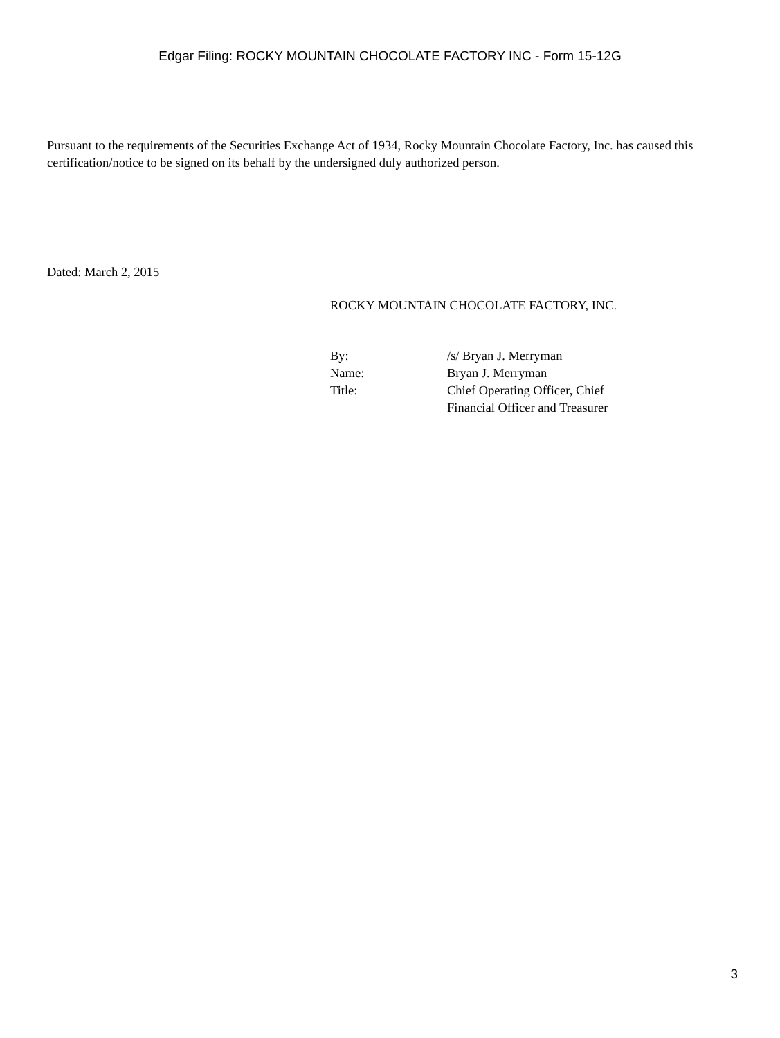Edgar Filing: ROCKY MOUNTAIN CHOCOLATE FACTORY INC - Form 15-12G
Pursuant to the requirements of the Securities Exchange Act of 1934, Rocky Mountain Chocolate Factory, Inc. has caused this certification/notice to be signed on its behalf by the undersigned duly authorized person.
Dated: March 2, 2015
ROCKY MOUNTAIN CHOCOLATE FACTORY, INC.
| By: | /s/ Bryan J. Merryman |
| Name: | Bryan J. Merryman |
| Title: | Chief Operating Officer, Chief Financial Officer and Treasurer |
3